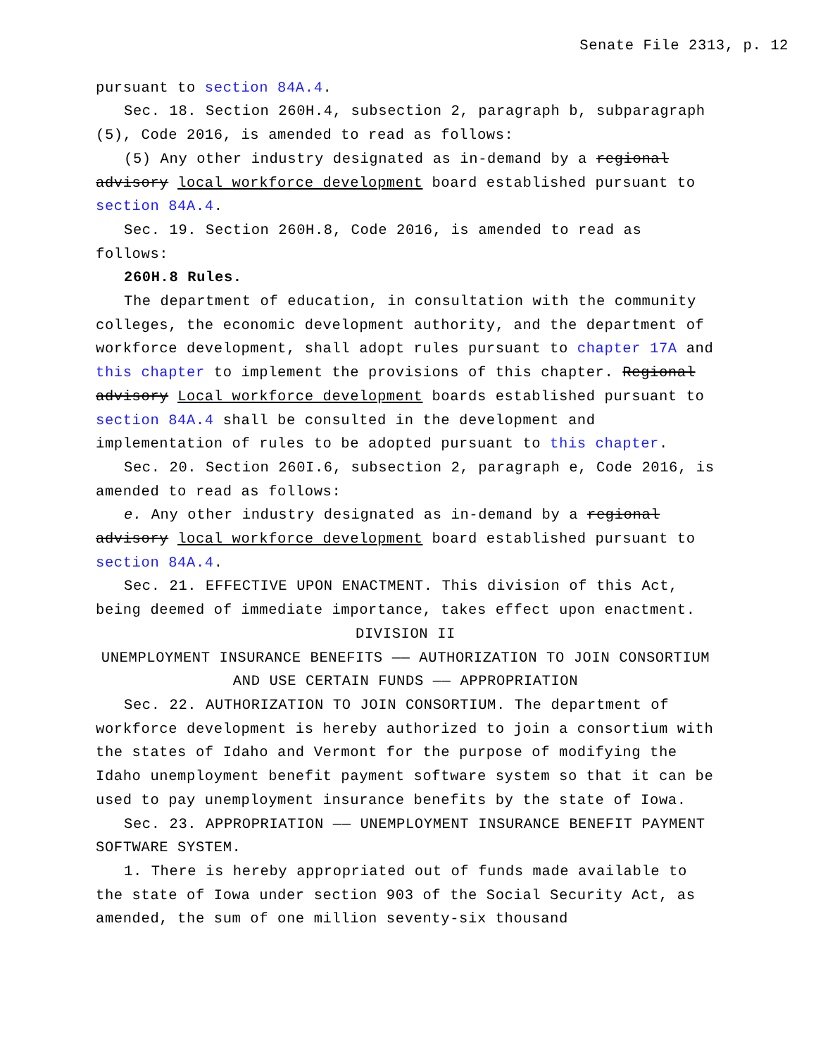Senate File 2313, p. 12
pursuant to section 84A.4.
Sec. 18. Section 260H.4, subsection 2, paragraph b, subparagraph (5), Code 2016, is amended to read as follows:
(5) Any other industry designated as in-demand by a regional advisory local workforce development board established pursuant to section 84A.4.
Sec. 19. Section 260H.8, Code 2016, is amended to read as follows:
260H.8 Rules.
The department of education, in consultation with the community colleges, the economic development authority, and the department of workforce development, shall adopt rules pursuant to chapter 17A and this chapter to implement the provisions of this chapter. Regional advisory Local workforce development boards established pursuant to section 84A.4 shall be consulted in the development and implementation of rules to be adopted pursuant to this chapter.
Sec. 20. Section 260I.6, subsection 2, paragraph e, Code 2016, is amended to read as follows:
e. Any other industry designated as in-demand by a regional advisory local workforce development board established pursuant to section 84A.4.
Sec. 21. EFFECTIVE UPON ENACTMENT. This division of this Act, being deemed of immediate importance, takes effect upon enactment.
DIVISION II
UNEMPLOYMENT INSURANCE BENEFITS —— AUTHORIZATION TO JOIN CONSORTIUM AND USE CERTAIN FUNDS —— APPROPRIATION
Sec. 22. AUTHORIZATION TO JOIN CONSORTIUM. The department of workforce development is hereby authorized to join a consortium with the states of Idaho and Vermont for the purpose of modifying the Idaho unemployment benefit payment software system so that it can be used to pay unemployment insurance benefits by the state of Iowa.
Sec. 23. APPROPRIATION —— UNEMPLOYMENT INSURANCE BENEFIT PAYMENT SOFTWARE SYSTEM.
1. There is hereby appropriated out of funds made available to the state of Iowa under section 903 of the Social Security Act, as amended, the sum of one million seventy-six thousand